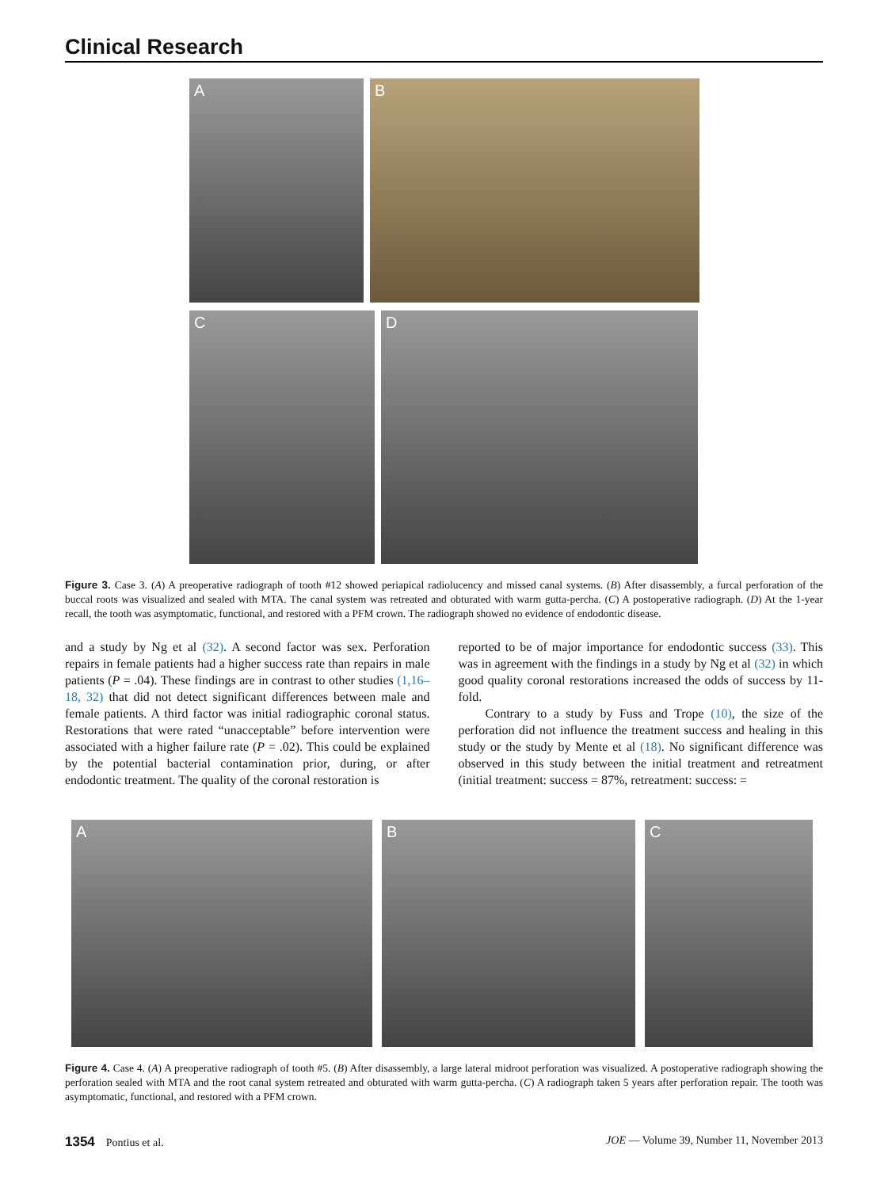Clinical Research
A
B
C
D
Figure 3. Case 3. (A) A preoperative radiograph of tooth #12 showed periapical radiolucency and missed canal systems. (B) After disassembly, a furcal perforation of the buccal roots was visualized and sealed with MTA. The canal system was retreated and obturated with warm gutta-percha. (C) A postoperative radiograph. (D) At the 1-year recall, the tooth was asymptomatic, functional, and restored with a PFM crown. The radiograph showed no evidence of endodontic disease.
and a study by Ng et al (32). A second factor was sex. Perforation repairs in female patients had a higher success rate than repairs in male patients (P = .04). These findings are in contrast to other studies (1,16–18, 32) that did not detect significant differences between male and female patients. A third factor was initial radiographic coronal status. Restorations that were rated “unacceptable” before intervention were associated with a higher failure rate (P = .02). This could be explained by the potential bacterial contamination prior, during, or after endodontic treatment. The quality of the coronal restoration is
reported to be of major importance for endodontic success (33). This was in agreement with the findings in a study by Ng et al (32) in which good quality coronal restorations increased the odds of success by 11-fold.
Contrary to a study by Fuss and Trope (10), the size of the perforation did not influence the treatment success and healing in this study or the study by Mente et al (18). No significant difference was observed in this study between the initial treatment and retreatment (initial treatment: success = 87%, retreatment: success: =
A
B
C
Figure 4. Case 4. (A) A preoperative radiograph of tooth #5. (B) After disassembly, a large lateral midroot perforation was visualized. A postoperative radiograph showing the perforation sealed with MTA and the root canal system retreated and obturated with warm gutta-percha. (C) A radiograph taken 5 years after perforation repair. The tooth was asymptomatic, functional, and restored with a PFM crown.
1354 Pontius et al. JOE — Volume 39, Number 11, November 2013